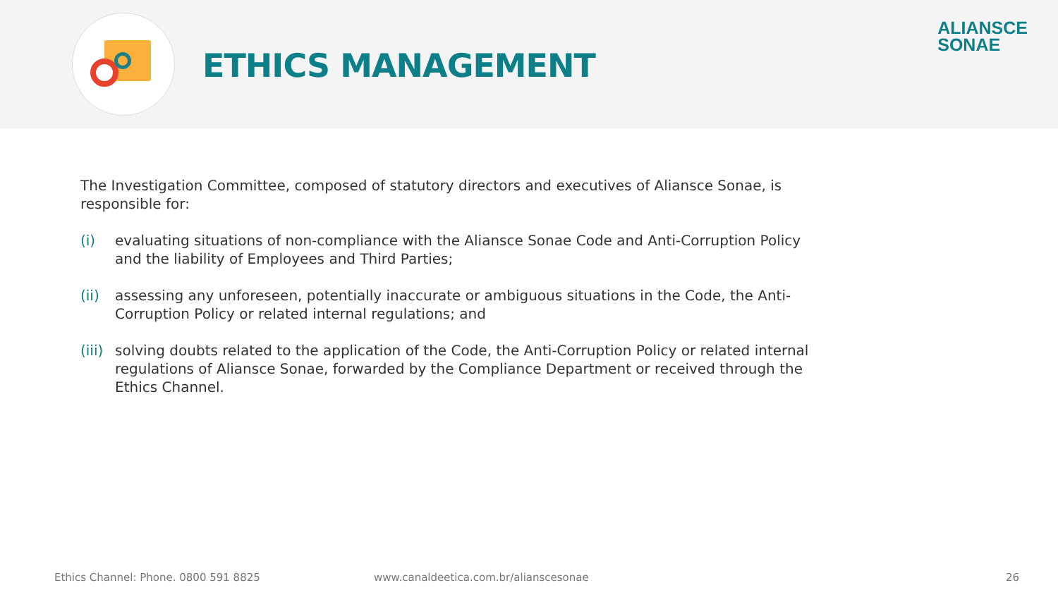ETHICS MANAGEMENT
ALIANSCE
SONAE
The Investigation Committee, composed of statutory directors and executives of Aliansce Sonae, is responsible for:
(i) evaluating situations of non-compliance with the Aliansce Sonae Code and Anti-Corruption Policy and the liability of Employees and Third Parties;
(ii) assessing any unforeseen, potentially inaccurate or ambiguous situations in the Code, the Anti-Corruption Policy or related internal regulations; and
(iii) solving doubts related to the application of the Code, the Anti-Corruption Policy or related internal regulations of Aliansce Sonae, forwarded by the Compliance Department or received through the Ethics Channel.
Ethics Channel: Phone. 0800 591 8825 www.canaldeetica.com.br/alianscesonae 26